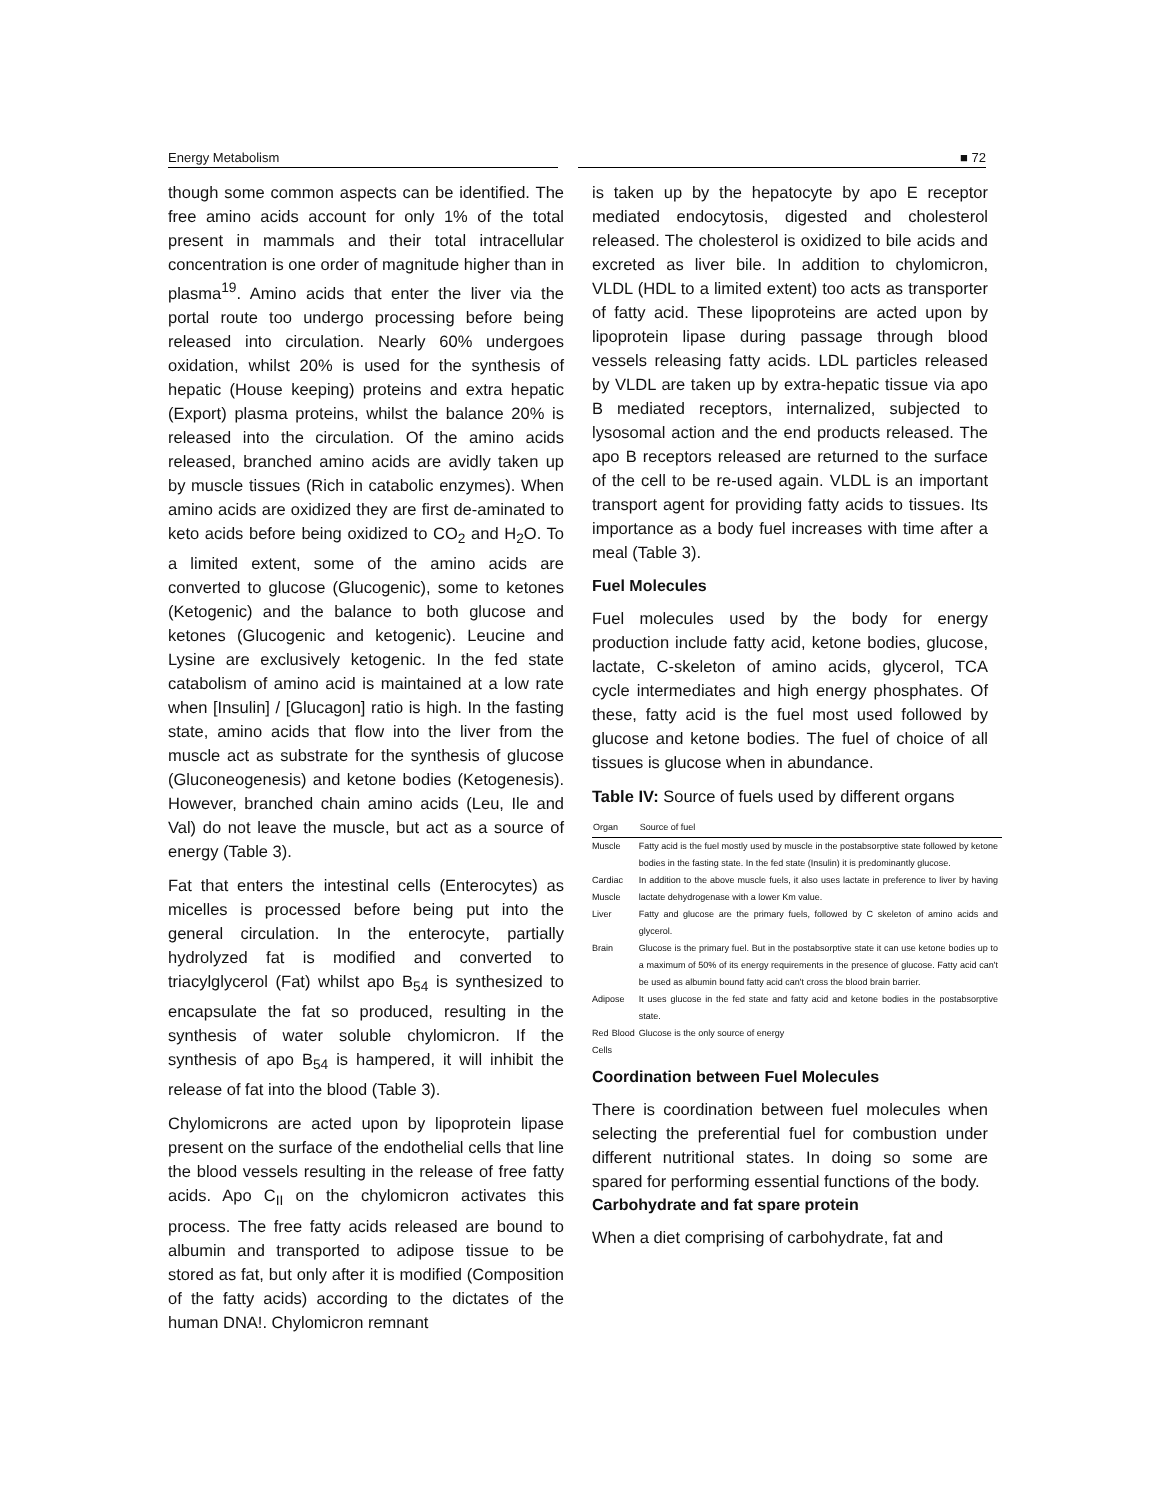Energy Metabolism ■ 72
though some common aspects can be identified. The free amino acids account for only 1% of the total present in mammals and their total intracellular concentration is one order of magnitude higher than in plasma<sup>19</sup>. Amino acids that enter the liver via the portal route too undergo processing before being released into circulation. Nearly 60% undergoes oxidation, whilst 20% is used for the synthesis of hepatic (House keeping) proteins and extra hepatic (Export) plasma proteins, whilst the balance 20% is released into the circulation. Of the amino acids released, branched amino acids are avidly taken up by muscle tissues (Rich in catabolic enzymes). When amino acids are oxidized they are first de-aminated to keto acids before being oxidized to CO<sub>2</sub> and H<sub>2</sub>O. To a limited extent, some of the amino acids are converted to glucose (Glucogenic), some to ketones (Ketogenic) and the balance to both glucose and ketones (Glucogenic and ketogenic). Leucine and Lysine are exclusively ketogenic. In the fed state catabolism of amino acid is maintained at a low rate when [Insulin] / [Glucagon] ratio is high. In the fasting state, amino acids that flow into the liver from the muscle act as substrate for the synthesis of glucose (Gluconeogenesis) and ketone bodies (Ketogenesis). However, branched chain amino acids (Leu, Ile and Val) do not leave the muscle, but act as a source of energy (Table 3).
Fat that enters the intestinal cells (Enterocytes) as micelles is processed before being put into the general circulation. In the enterocyte, partially hydrolyzed fat is modified and converted to triacylglycerol (Fat) whilst apo B<sub>54</sub> is synthesized to encapsulate the fat so produced, resulting in the synthesis of water soluble chylomicron. If the synthesis of apo B<sub>54</sub> is hampered, it will inhibit the release of fat into the blood (Table 3).
Chylomicrons are acted upon by lipoprotein lipase present on the surface of the endothelial cells that line the blood vessels resulting in the release of free fatty acids. Apo C<sub>II</sub> on the chylomicron activates this process. The free fatty acids released are bound to albumin and transported to adipose tissue to be stored as fat, but only after it is modified (Composition of the fatty acids) according to the dictates of the human DNA!. Chylomicron remnant
is taken up by the hepatocyte by apo E receptor mediated endocytosis, digested and cholesterol released. The cholesterol is oxidized to bile acids and excreted as liver bile. In addition to chylomicron, VLDL (HDL to a limited extent) too acts as transporter of fatty acid. These lipoproteins are acted upon by lipoprotein lipase during passage through blood vessels releasing fatty acids. LDL particles released by VLDL are taken up by extra-hepatic tissue via apo B mediated receptors, internalized, subjected to lysosomal action and the end products released. The apo B receptors released are returned to the surface of the cell to be re-used again. VLDL is an important transport agent for providing fatty acids to tissues. Its importance as a body fuel increases with time after a meal (Table 3).
Fuel Molecules
Fuel molecules used by the body for energy production include fatty acid, ketone bodies, glucose, lactate, C-skeleton of amino acids, glycerol, TCA cycle intermediates and high energy phosphates. Of these, fatty acid is the fuel most used followed by glucose and ketone bodies. The fuel of choice of all tissues is glucose when in abundance.
Table IV: Source of fuels used by different organs
| Organ | Source of fuel |
| --- | --- |
| Muscle | Fatty acid is the fuel mostly used by muscle in the postabsorptive state followed by ketone bodies in the fasting state. In the fed state (Insulin) it is predominantly glucose. |
| Cardiac Muscle | In addition to the above muscle fuels, it also uses lactate in preference to liver by having lactate dehydrogenase with a lower Km value. |
| Liver | Fatty and glucose are the primary fuels, followed by C skeleton of amino acids and glycerol. |
| Brain | Glucose is the primary fuel. But in the postabsorptive state it can use ketone bodies up to a maximum of 50% of its energy requirements in the presence of glucose. Fatty acid can't be used as albumin bound fatty acid can't cross the blood brain barrier. |
| Adipose | It uses glucose in the fed state and fatty acid and ketone bodies in the postabsorptive state. |
| Red Blood Cells | Glucose is the only source of energy |
Coordination between Fuel Molecules
There is coordination between fuel molecules when selecting the preferential fuel for combustion under different nutritional states. In doing so some are spared for performing essential functions of the body.
Carbohydrate and fat spare protein
When a diet comprising of carbohydrate, fat and